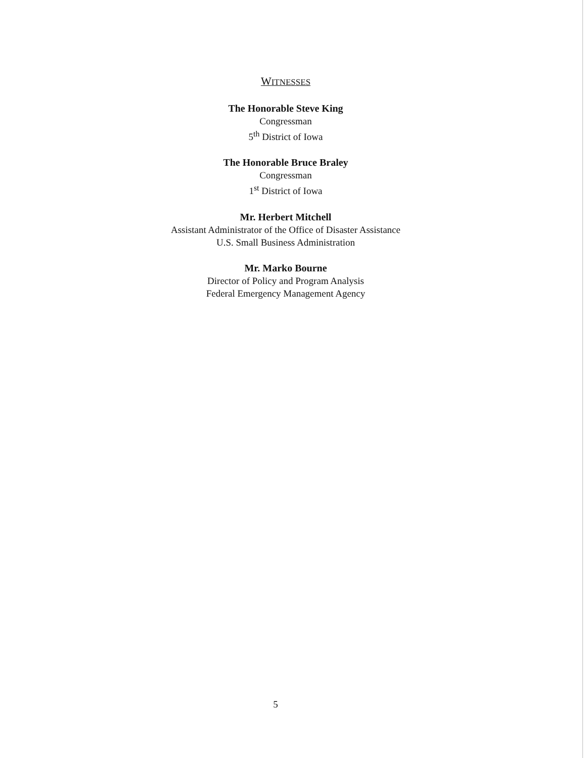WITNESSES
The Honorable Steve King
Congressman
5<sup>th</sup> District of Iowa
The Honorable Bruce Braley
Congressman
1<sup>st</sup> District of Iowa
Mr. Herbert Mitchell
Assistant Administrator of the Office of Disaster Assistance
U.S. Small Business Administration
Mr. Marko Bourne
Director of Policy and Program Analysis
Federal Emergency Management Agency
5